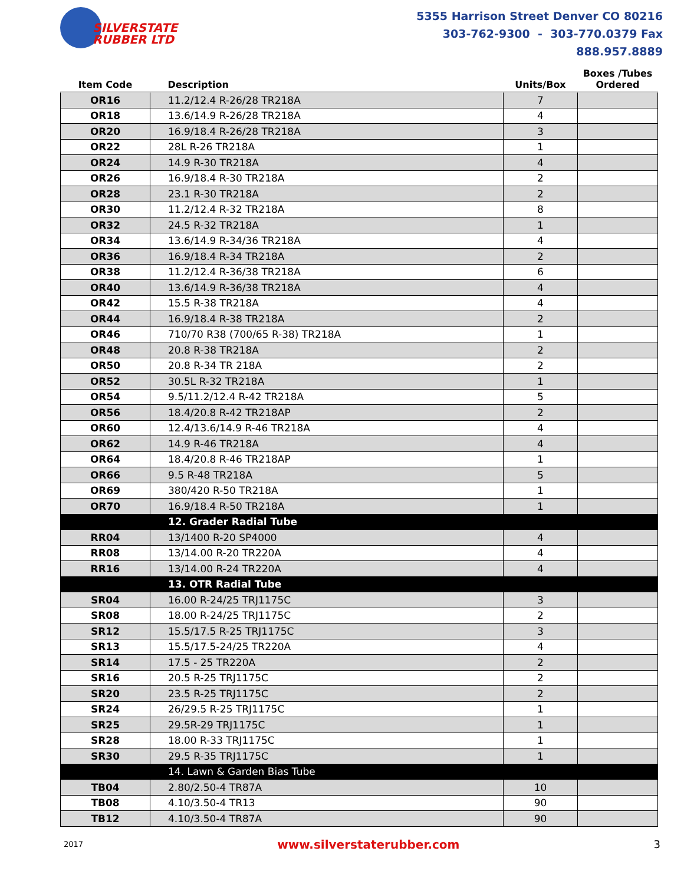SILVERSTATE
RUBBER LTD
5355 Harrison Street Denver CO 80216
303-762-9300 - 303-770.0379 Fax
888.957.8889
| Item Code | Description | Units/Box | Boxes /Tubes Ordered |
| --- | --- | --- | --- |
| OR16 | 11.2/12.4 R-26/28 TR218A | 7 | |
| OR18 | 13.6/14.9 R-26/28 TR218A | 4 | |
| OR20 | 16.9/18.4 R-26/28 TR218A | 3 | |
| OR22 | 28L R-26 TR218A | 1 | |
| OR24 | 14.9 R-30 TR218A | 4 | |
| OR26 | 16.9/18.4 R-30 TR218A | 2 | |
| OR28 | 23.1 R-30 TR218A | 2 | |
| OR30 | 11.2/12.4 R-32 TR218A | 8 | |
| OR32 | 24.5 R-32 TR218A | 1 | |
| OR34 | 13.6/14.9 R-34/36 TR218A | 4 | |
| OR36 | 16.9/18.4 R-34 TR218A | 2 | |
| OR38 | 11.2/12.4 R-36/38 TR218A | 6 | |
| OR40 | 13.6/14.9 R-36/38 TR218A | 4 | |
| OR42 | 15.5 R-38 TR218A | 4 | |
| OR44 | 16.9/18.4 R-38 TR218A | 2 | |
| OR46 | 710/70 R38 (700/65 R-38) TR218A | 1 | |
| OR48 | 20.8 R-38 TR218A | 2 | |
| OR50 | 20.8 R-34 TR 218A | 2 | |
| OR52 | 30.5L R-32 TR218A | 1 | |
| OR54 | 9.5/11.2/12.4 R-42 TR218A | 5 | |
| OR56 | 18.4/20.8 R-42 TR218AP | 2 | |
| OR60 | 12.4/13.6/14.9 R-46 TR218A | 4 | |
| OR62 | 14.9 R-46 TR218A | 4 | |
| OR64 | 18.4/20.8 R-46 TR218AP | 1 | |
| OR66 | 9.5 R-48 TR218A | 5 | |
| OR69 | 380/420 R-50 TR218A | 1 | |
| OR70 | 16.9/18.4 R-50 TR218A | 1 | |
| | 12. Grader Radial Tube | | |
| RR04 | 13/1400 R-20 SP4000 | 4 | |
| RR08 | 13/14.00 R-20 TR220A | 4 | |
| RR16 | 13/14.00 R-24 TR220A | 4 | |
| | 13. OTR Radial Tube | | |
| SR04 | 16.00 R-24/25 TRJ1175C | 3 | |
| SR08 | 18.00 R-24/25 TRJ1175C | 2 | |
| SR12 | 15.5/17.5 R-25 TRJ1175C | 3 | |
| SR13 | 15.5/17.5-24/25 TR220A | 4 | |
| SR14 | 17.5 - 25 TR220A | 2 | |
| SR16 | 20.5 R-25 TRJ1175C | 2 | |
| SR20 | 23.5 R-25 TRJ1175C | 2 | |
| SR24 | 26/29.5 R-25 TRJ1175C | 1 | |
| SR25 | 29.5R-29 TRJ1175C | 1 | |
| SR28 | 18.00 R-33 TRJ1175C | 1 | |
| SR30 | 29.5 R-35 TRJ1175C | 1 | |
| | 14. Lawn & Garden Bias Tube | | |
| TB04 | 2.80/2.50-4 TR87A | 10 | |
| TB08 | 4.10/3.50-4 TR13 | 90 | |
| TB12 | 4.10/3.50-4 TR87A | 90 | |
2017 www.silverstaterubber.com 3